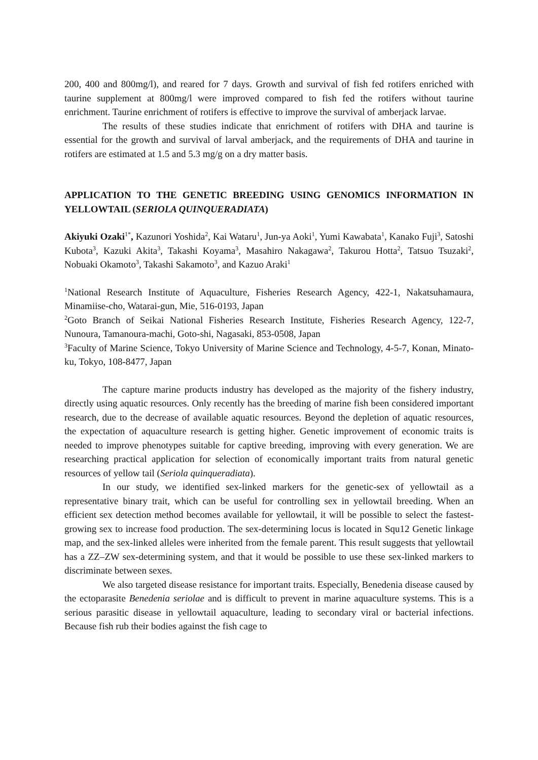200, 400 and 800mg/l), and reared for 7 days. Growth and survival of fish fed rotifers enriched with taurine supplement at 800mg/l were improved compared to fish fed the rotifers without taurine enrichment. Taurine enrichment of rotifers is effective to improve the survival of amberjack larvae.
The results of these studies indicate that enrichment of rotifers with DHA and taurine is essential for the growth and survival of larval amberjack, and the requirements of DHA and taurine in rotifers are estimated at 1.5 and 5.3 mg/g on a dry matter basis.
APPLICATION TO THE GENETIC BREEDING USING GENOMICS INFORMATION IN YELLOWTAIL (SERIOLA QUINQUERADIATA)
Akiyuki Ozaki<sup>1*</sup>, Kazunori Yoshida<sup>2</sup>, Kai Wataru<sup>1</sup>, Jun-ya Aoki<sup>1</sup>, Yumi Kawabata<sup>1</sup>, Kanako Fuji<sup>3</sup>, Satoshi Kubota<sup>3</sup>, Kazuki Akita<sup>3</sup>, Takashi Koyama<sup>3</sup>, Masahiro Nakagawa<sup>2</sup>, Takurou Hotta<sup>2</sup>, Tatsuo Tsuzaki<sup>2</sup>, Nobuaki Okamoto<sup>3</sup>, Takashi Sakamoto<sup>3</sup>, and Kazuo Araki<sup>1</sup>
<sup>1</sup> National Research Institute of Aquaculture, Fisheries Research Agency, 422-1, Nakatsuhamaura, Minamiise-cho, Watarai-gun, Mie, 516-0193, Japan
<sup>2</sup> Goto Branch of Seikai National Fisheries Research Institute, Fisheries Research Agency, 122-7, Nunoura, Tamanoura-machi, Goto-shi, Nagasaki, 853-0508, Japan
<sup>3</sup> Faculty of Marine Science, Tokyo University of Marine Science and Technology, 4-5-7, Konan, Minato-ku, Tokyo, 108-8477, Japan
The capture marine products industry has developed as the majority of the fishery industry, directly using aquatic resources. Only recently has the breeding of marine fish been considered important research, due to the decrease of available aquatic resources. Beyond the depletion of aquatic resources, the expectation of aquaculture research is getting higher. Genetic improvement of economic traits is needed to improve phenotypes suitable for captive breeding, improving with every generation. We are researching practical application for selection of economically important traits from natural genetic resources of yellow tail (Seriola quinqueradiata).
In our study, we identified sex-linked markers for the genetic-sex of yellowtail as a representative binary trait, which can be useful for controlling sex in yellowtail breeding. When an efficient sex detection method becomes available for yellowtail, it will be possible to select the fastest-growing sex to increase food production. The sex-determining locus is located in Squ12 Genetic linkage map, and the sex-linked alleles were inherited from the female parent. This result suggests that yellowtail has a ZZ–ZW sex-determining system, and that it would be possible to use these sex-linked markers to discriminate between sexes.
We also targeted disease resistance for important traits. Especially, Benedenia disease caused by the ectoparasite Benedenia seriolae and is difficult to prevent in marine aquaculture systems. This is a serious parasitic disease in yellowtail aquaculture, leading to secondary viral or bacterial infections. Because fish rub their bodies against the fish cage to